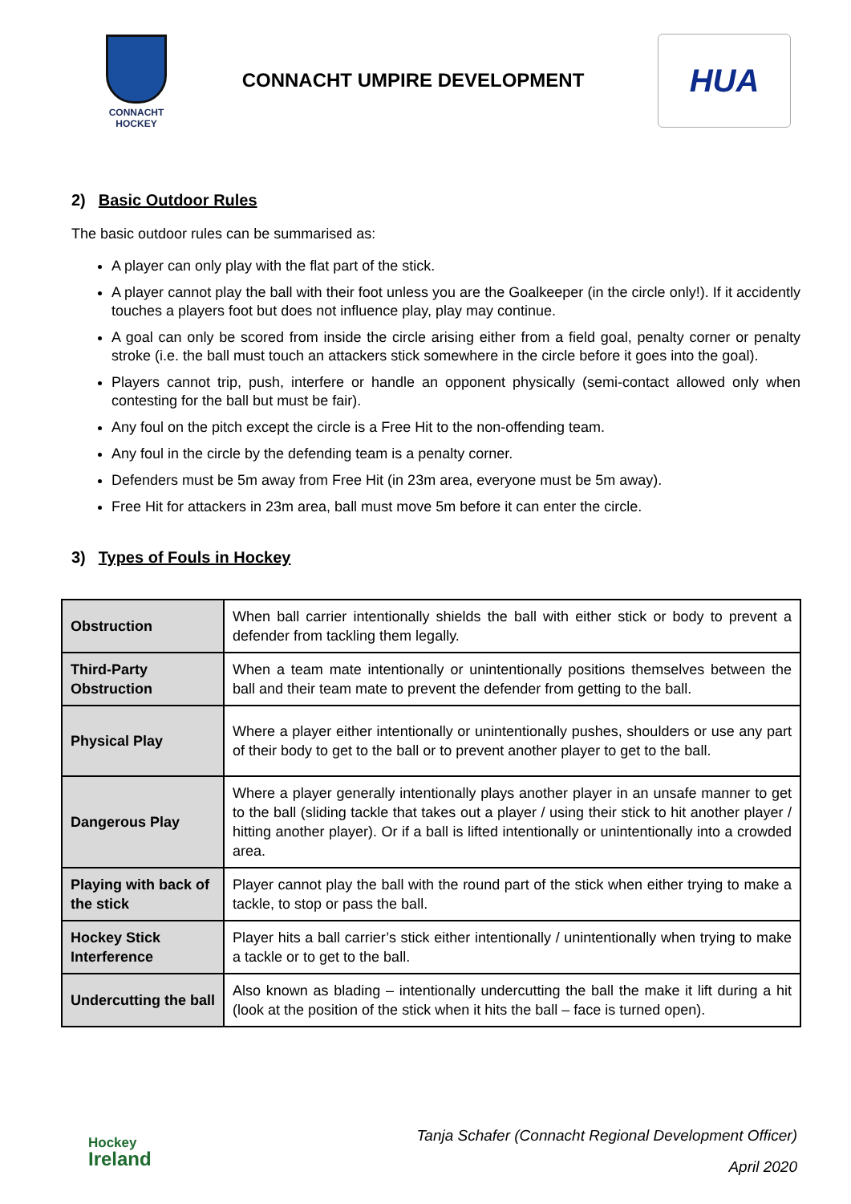CONNACHT
HOCKEY
CONNACHT UMPIRE DEVELOPMENT
HUA
2) Basic Outdoor Rules
The basic outdoor rules can be summarised as:
A player can only play with the flat part of the stick.
A player cannot play the ball with their foot unless you are the Goalkeeper (in the circle only!). If it accidently touches a players foot but does not influence play, play may continue.
A goal can only be scored from inside the circle arising either from a field goal, penalty corner or penalty stroke (i.e. the ball must touch an attackers stick somewhere in the circle before it goes into the goal).
Players cannot trip, push, interfere or handle an opponent physically (semi-contact allowed only when contesting for the ball but must be fair).
Any foul on the pitch except the circle is a Free Hit to the non-offending team.
Any foul in the circle by the defending team is a penalty corner.
Defenders must be 5m away from Free Hit (in 23m area, everyone must be 5m away).
Free Hit for attackers in 23m area, ball must move 5m before it can enter the circle.
3) Types of Fouls in Hockey
| Obstruction | When ball carrier intentionally shields the ball with either stick or body to prevent a defender from tackling them legally. |
| Third-Party Obstruction | When a team mate intentionally or unintentionally positions themselves between the ball and their team mate to prevent the defender from getting to the ball. |
| Physical Play | Where a player either intentionally or unintentionally pushes, shoulders or use any part of their body to get to the ball or to prevent another player to get to the ball. |
| Dangerous Play | Where a player generally intentionally plays another player in an unsafe manner to get to the ball (sliding tackle that takes out a player / using their stick to hit another player / hitting another player). Or if a ball is lifted intentionally or unintentionally into a crowded area. |
| Playing with back of the stick | Player cannot play the ball with the round part of the stick when either trying to make a tackle, to stop or pass the ball. |
| Hockey Stick Interference | Player hits a ball carrier’s stick either intentionally / unintentionally when trying to make a tackle or to get to the ball. |
| Undercutting the ball | Also known as blading – intentionally undercutting the ball the make it lift during a hit (look at the position of the stick when it hits the ball – face is turned open). |
Hockey
Ireland
Tanja Schafer (Connacht Regional Development Officer)
April 2020